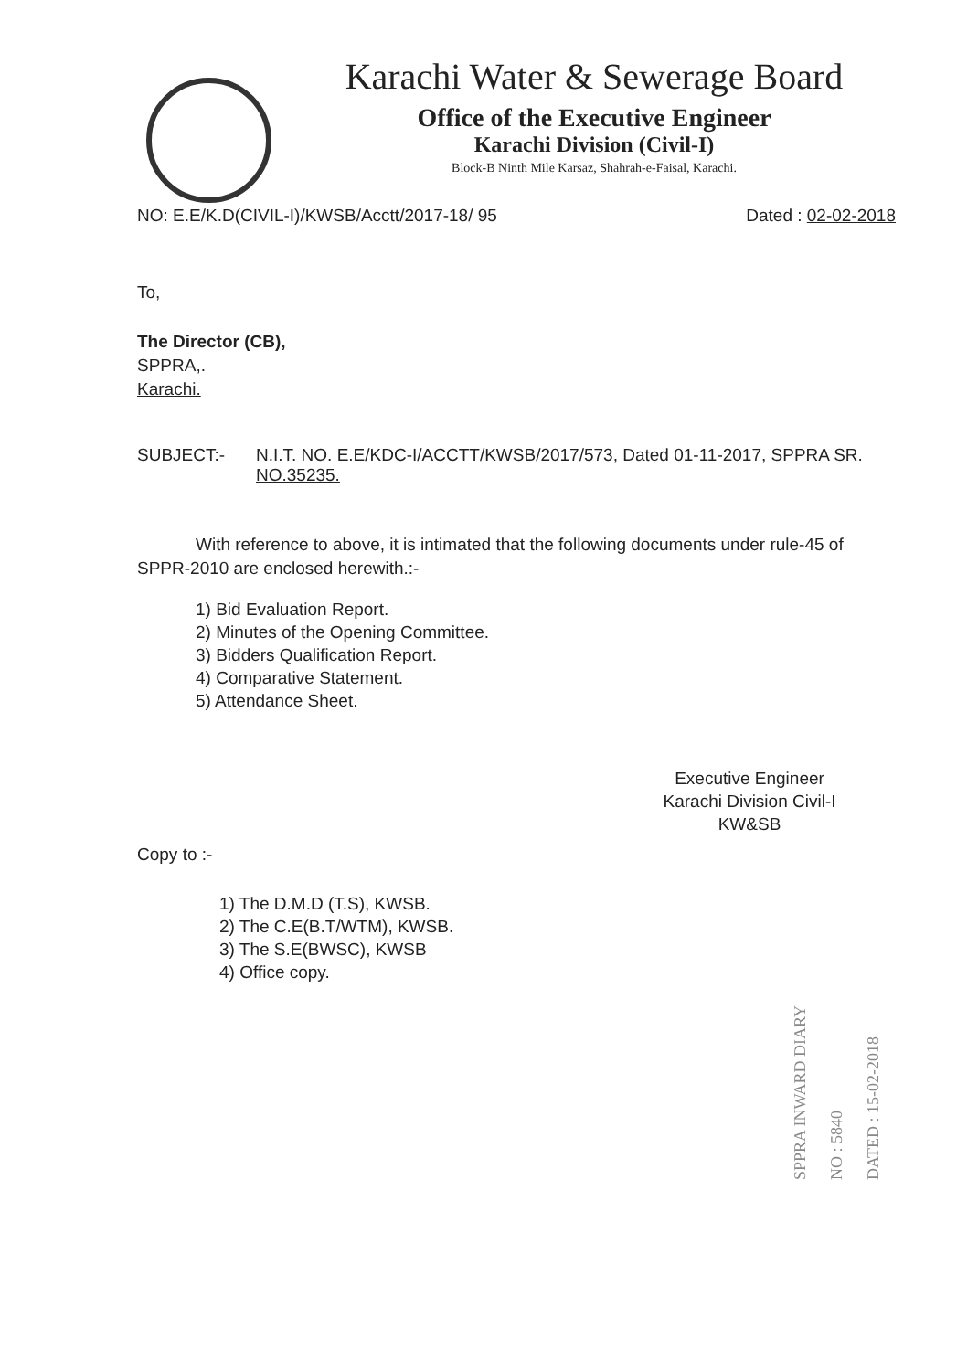Karachi Water & Sewerage Board
Office of the Executive Engineer
Karachi Division (Civil-I)
Block-B Ninth Mile Karsaz, Shahrah-e-Faisal, Karachi.
NO: E.E/K.D(CIVIL-I)/KWSB/Acctt/2017-18/ 95 Dated : 02-02-2018
To,
The Director (CB),
SPPRA,.
Karachi.
SUBJECT:- N.I.T. NO. E.E/KDC-I/ACCTT/KWSB/2017/573, Dated 01-11-2017, SPPRA SR. NO.35235.
With reference to above, it is intimated that the following documents under rule-45 of SPPR-2010 are enclosed herewith.:-
1) Bid Evaluation Report.
2) Minutes of the Opening Committee.
3) Bidders Qualification Report.
4) Comparative Statement.
5) Attendance Sheet.
Executive Engineer
Karachi Division Civil-I
KW&SB
Copy to :-
1) The D.M.D (T.S), KWSB.
2) The C.E(B.T/WTM), KWSB.
3) The S.E(BWSC), KWSB
4) Office copy.
SPPRA INWARD DIARY
NO : 5840
DATED : 15-02-2018